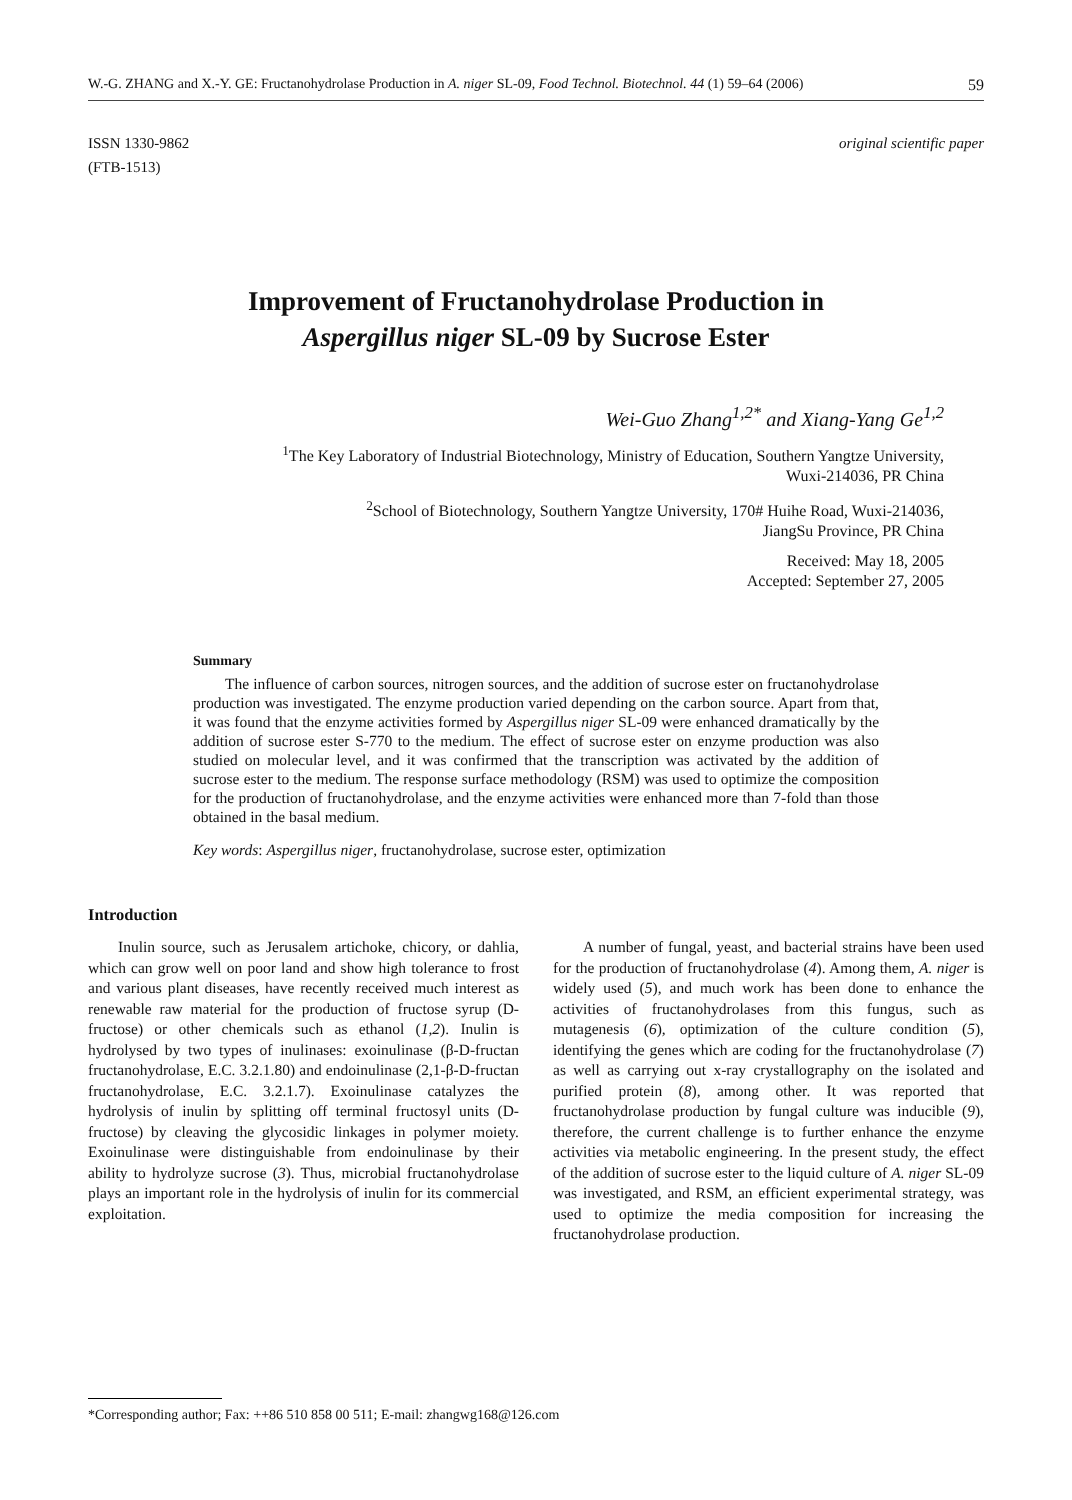W.-G. ZHANG and X.-Y. GE: Fructanohydrolase Production in A. niger SL-09, Food Technol. Biotechnol. 44 (1) 59–64 (2006) 59
ISSN 1330-9862
(FTB-1513) original scientific paper
Improvement of Fructanohydrolase Production in
Aspergillus niger SL-09 by Sucrose Ester
Wei-Guo Zhang<sup>1,2*</sup> and Xiang-Yang Ge<sup>1,2</sup>
<sup>1</sup> The Key Laboratory of Industrial Biotechnology, Ministry of Education, Southern Yangtze University,
Wuxi-214036, PR China
<sup>2</sup> School of Biotechnology, Southern Yangtze University, 170# Huihe Road, Wuxi-214036,
JiangSu Province, PR China
Received: May 18, 2005
Accepted: September 27, 2005
Summary
The influence of carbon sources, nitrogen sources, and the addition of sucrose ester on fructanohydrolase production was investigated. The enzyme production varied depending on the carbon source. Apart from that, it was found that the enzyme activities formed by Aspergillus niger SL-09 were enhanced dramatically by the addition of sucrose ester S-770 to the medium. The effect of sucrose ester on enzyme production was also studied on molecular level, and it was confirmed that the transcription was activated by the addition of sucrose ester to the medium. The response surface methodology (RSM) was used to optimize the composition for the production of fructanohydrolase, and the enzyme activities were enhanced more than 7-fold than those obtained in the basal medium.
Key words: Aspergillus niger, fructanohydrolase, sucrose ester, optimization
Introduction
Inulin source, such as Jerusalem artichoke, chicory, or dahlia, which can grow well on poor land and show high tolerance to frost and various plant diseases, have recently received much interest as renewable raw material for the production of fructose syrup (D-fructose) or other chemicals such as ethanol (1,2). Inulin is hydrolysed by two types of inulinases: exoinulinase (β-D-fructan fructanohydrolase, E.C. 3.2.1.80) and endoinulinase (2,1-β-D-fructan fructanohydrolase, E.C. 3.2.1.7). Exoinulinase catalyzes the hydrolysis of inulin by splitting off terminal fructosyl units (D-fructose) by cleaving the glycosidic linkages in polymer moiety. Exoinulinase were distinguishable from endoinulinase by their ability to hydrolyze sucrose (3). Thus, microbial fructanohydrolase plays an important role in the hydrolysis of inulin for its commercial exploitation.
A number of fungal, yeast, and bacterial strains have been used for the production of fructanohydrolase (4). Among them, A. niger is widely used (5), and much work has been done to enhance the activities of fructanohydrolases from this fungus, such as mutagenesis (6), optimization of the culture condition (5), identifying the genes which are coding for the fructanohydrolase (7) as well as carrying out x-ray crystallography on the isolated and purified protein (8), among other. It was reported that fructanohydrolase production by fungal culture was inducible (9), therefore, the current challenge is to further enhance the enzyme activities via metabolic engineering. In the present study, the effect of the addition of sucrose ester to the liquid culture of A. niger SL-09 was investigated, and RSM, an efficient experimental strategy, was used to optimize the media composition for increasing the fructanohydrolase production.
*Corresponding author; Fax: ++86 510 858 00 511; E-mail: zhangwg168@126.com